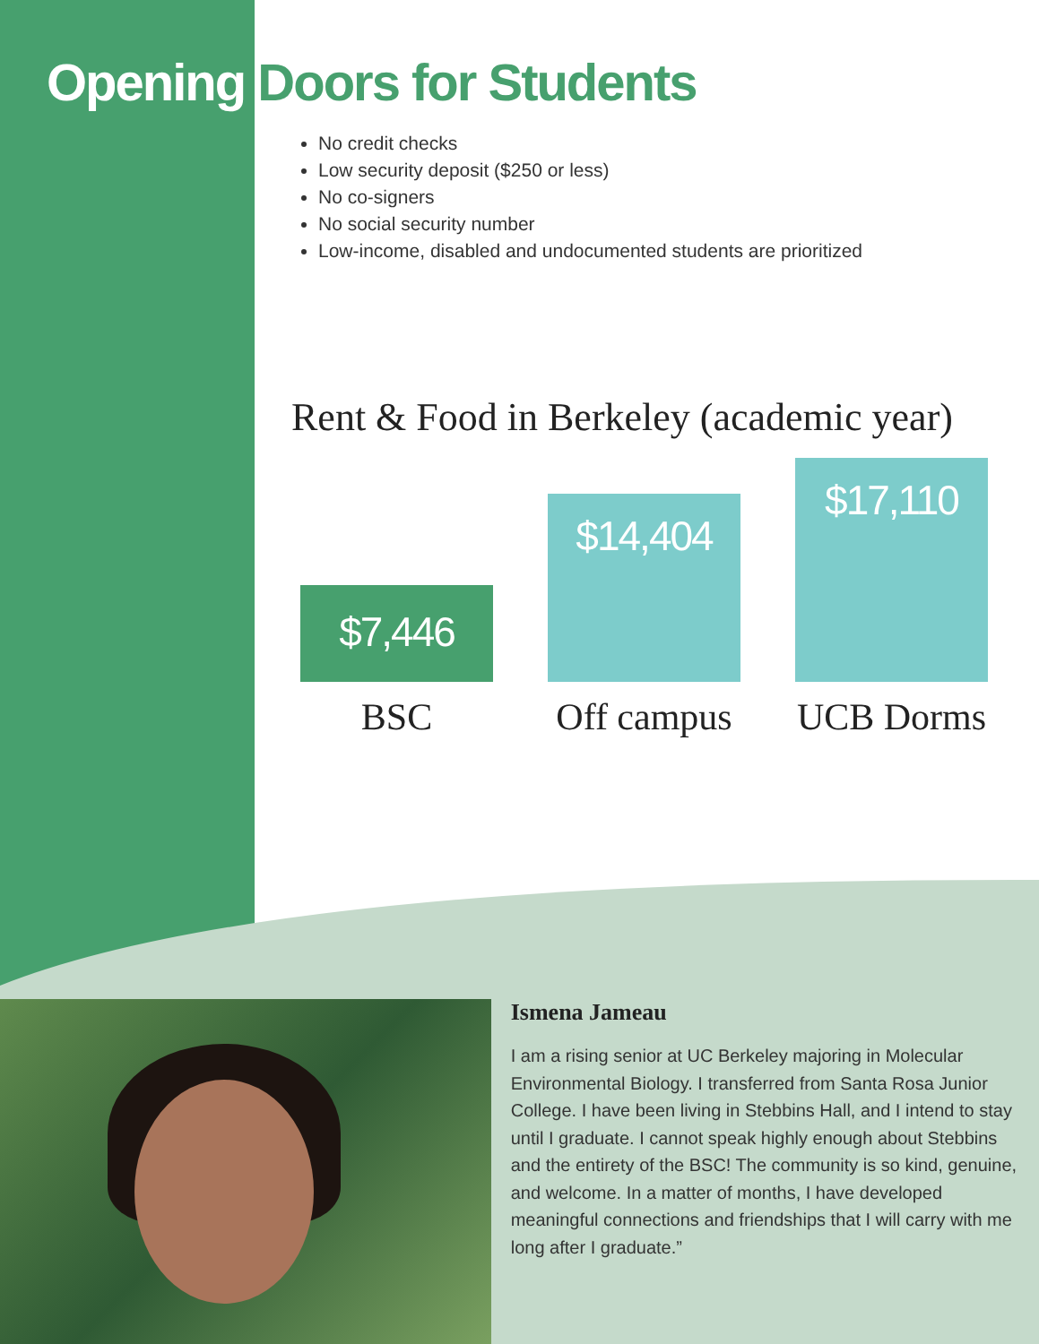Opening Doors for Students
No credit checks
Low security deposit ($250 or less)
No co-signers
No social security number
Low-income, disabled and undocumented students are prioritized
Rent & Food in Berkeley (academic year)
$7,446
$14,404
$17,110
BSC Off campus
UCB Dorms
Ismena Jameau
I am a rising senior at UC Berkeley majoring in Molecular Environmental Biology. I transferred from Santa Rosa Junior College. I have been living in Stebbins Hall, and I intend to stay until I graduate. I cannot speak highly enough about Stebbins and the entirety of the BSC! The community is so kind, genuine, and welcome. In a matter of months, I have developed meaningful connections and friendships that I will carry with me long after I graduate.”